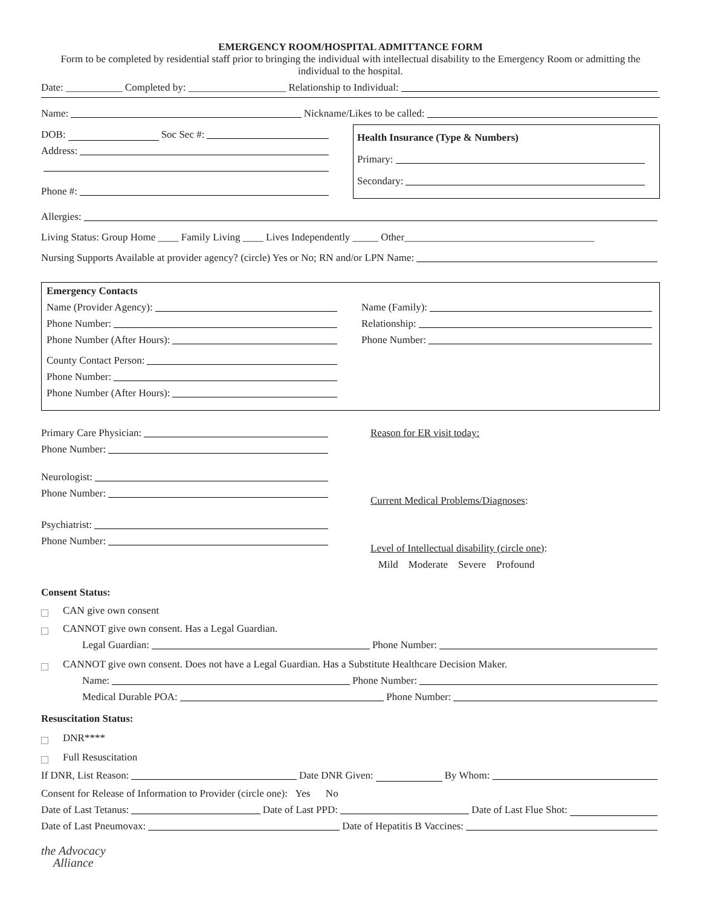EMERGENCY ROOM/HOSPITAL ADMITTANCE FORM
Form to be completed by residential staff prior to bringing the individual with intellectual disability to the Emergency Room or admitting the individual to the hospital.
Date: ___________ Completed by: ___________________ Relationship to Individual:
Name: Nickname/Likes to be called:
DOB: Soc Sec #:
Address:
Phone #:
Health Insurance (Type & Numbers)
Primary:
Secondary:
Allergies:
Living Status: Group Home ____ Family Living ____ Lives Independently _____ Other_____________________________________
Nursing Supports Available at provider agency? (circle) Yes or No; RN and/or LPN Name:
Emergency Contacts
Name (Provider Agency):
Phone Number:
Phone Number (After Hours):
County Contact Person:
Phone Number:
Phone Number (After Hours):
Name (Family):
Relationship:
Phone Number:
Primary Care Physician:
Phone Number:
Neurologist:
Phone Number:
Psychiatrist:
Phone Number:
Reason for ER visit today:
Current Medical Problems/Diagnoses:
Level of Intellectual disability (circle one):
Mild Moderate Severe Profound
Consent Status:
CAN give own consent
CANNOT give own consent. Has a Legal Guardian.
Legal Guardian: Phone Number:
CANNOT give own consent. Does not have a Legal Guardian. Has a Substitute Healthcare Decision Maker.
Name: Phone Number:
Medical Durable POA: Phone Number:
Resuscitation Status:
DNR****
Full Resuscitation
If DNR, List Reason: Date DNR Given: By Whom:
Consent for Release of Information to Provider (circle one): Yes No
Date of Last Tetanus: Date of Last PPD: Date of Last Flue Shot:
Date of Last Pneumovax: Date of Hepatitis B Vaccines:
the Advocacy
Alliance